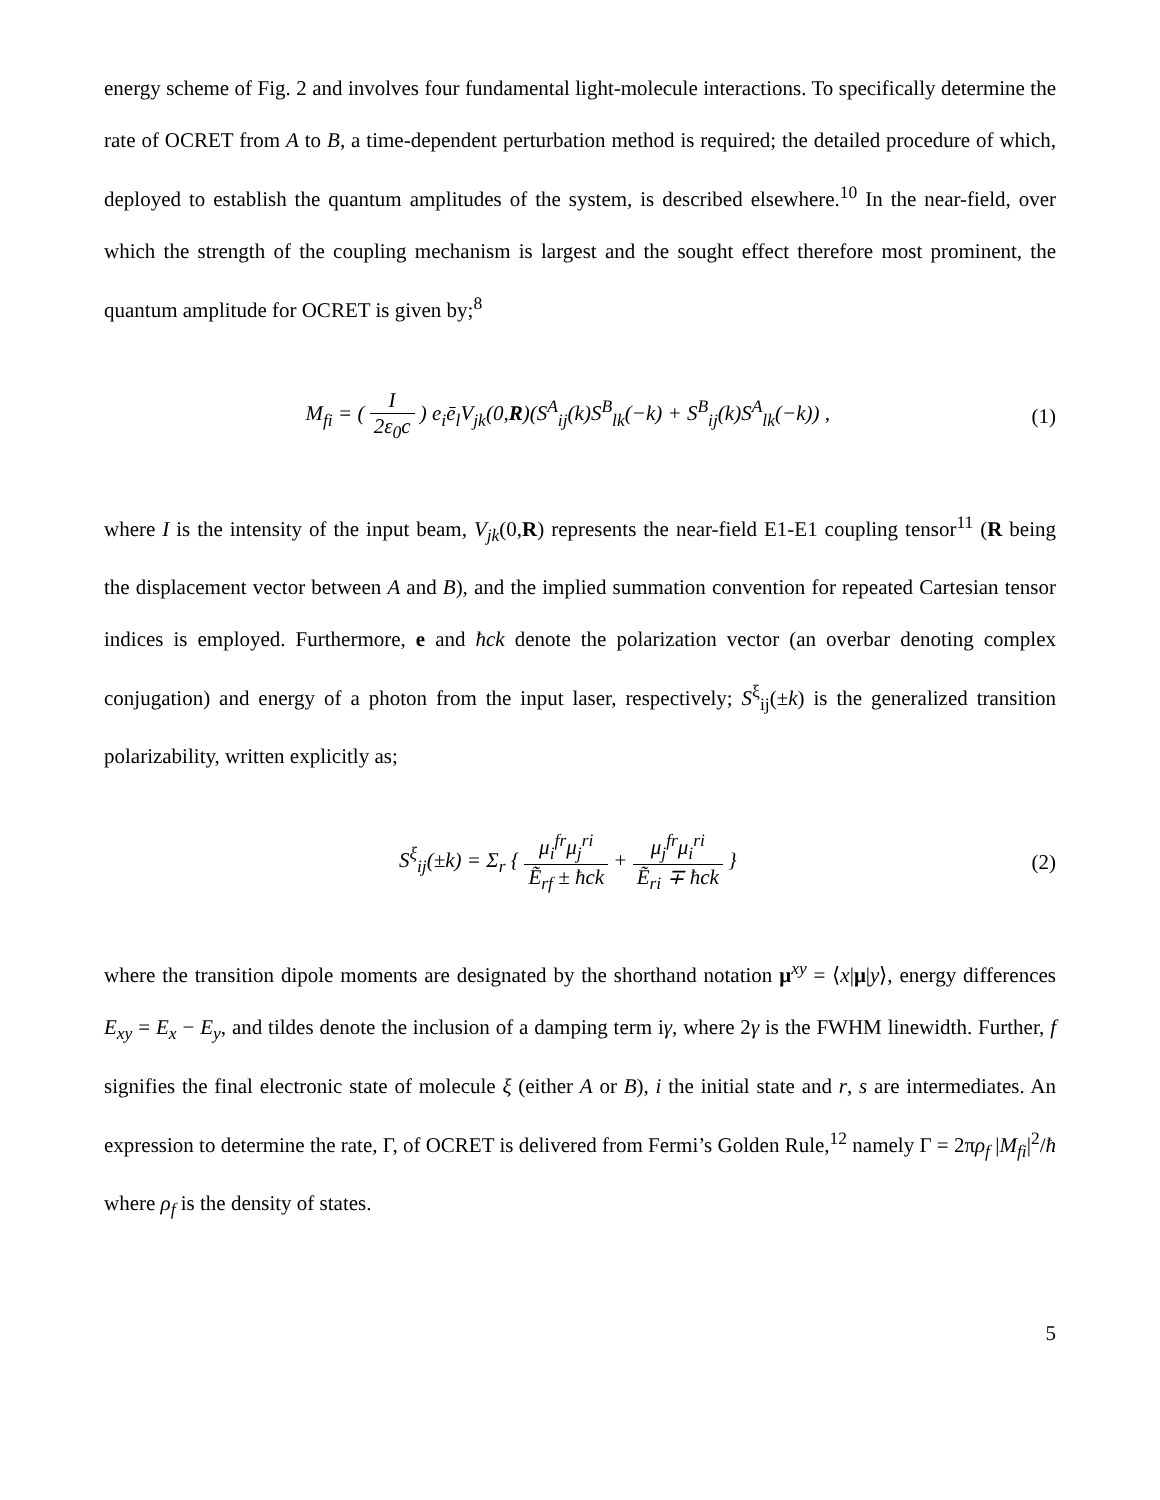energy scheme of Fig. 2 and involves four fundamental light-molecule interactions. To specifically determine the rate of OCRET from A to B, a time-dependent perturbation method is required; the detailed procedure of which, deployed to establish the quantum amplitudes of the system, is described elsewhere.<sup>10</sup> In the near-field, over which the strength of the coupling mechanism is largest and the sought effect therefore most prominent, the quantum amplitude for OCRET is given by;<sup>8</sup>
M<sub>fi</sub> = ( I 2ε<sub>0</sub>c ) e<sub>i</sub>ē<sub>l</sub>V<sub>jk</sub>(0,R)(S<sup>A</sup><sub>ij</sub>(k)S<sup>B</sup><sub>lk</sub>(−k) + S<sup>B</sup><sub>ij</sub>(k)S<sup>A</sup><sub>lk</sub>(−k)) ,
(1)
where I is the intensity of the input beam, V<sub>jk</sub>(0,R) represents the near-field E1-E1 coupling tensor<sup>11</sup> (R being the displacement vector between A and B), and the implied summation convention for repeated Cartesian tensor indices is employed. Furthermore, e and ħck denote the polarization vector (an overbar denoting complex conjugation) and energy of a photon from the input laser, respectively; S<sup>ξ</sup><sub>ij</sub>(±k) is the generalized transition polarizability, written explicitly as;
S<sup>ξ</sup><sub>ij</sub>(±k) = Σ<sub>r</sub> { μ<sub>i</sub><sup>fr</sup>μ<sub>j</sub><sup>ri</sup> Ẽ<sub>rf</sub> ± ħck + μ<sub>j</sub><sup>fr</sup>μ<sub>i</sub><sup>ri</sup> Ẽ<sub>ri</sub> ∓ ħck }
(2)
where the transition dipole moments are designated by the shorthand notation μ<sup>xy</sup> = ⟨x|μ|y⟩, energy differences E<sub>xy</sub> = E<sub>x</sub> − E<sub>y</sub>, and tildes denote the inclusion of a damping term iγ, where 2γ is the FWHM linewidth. Further, f signifies the final electronic state of molecule ξ (either A or B), i the initial state and r, s are intermediates. An expression to determine the rate, Γ, of OCRET is delivered from Fermi’s Golden Rule,<sup>12</sup> namely Γ = 2πρ<sub>f</sub> |M<sub>fi</sub>|<sup>2</sup>/ħ where ρ<sub>f</sub> is the density of states.
5